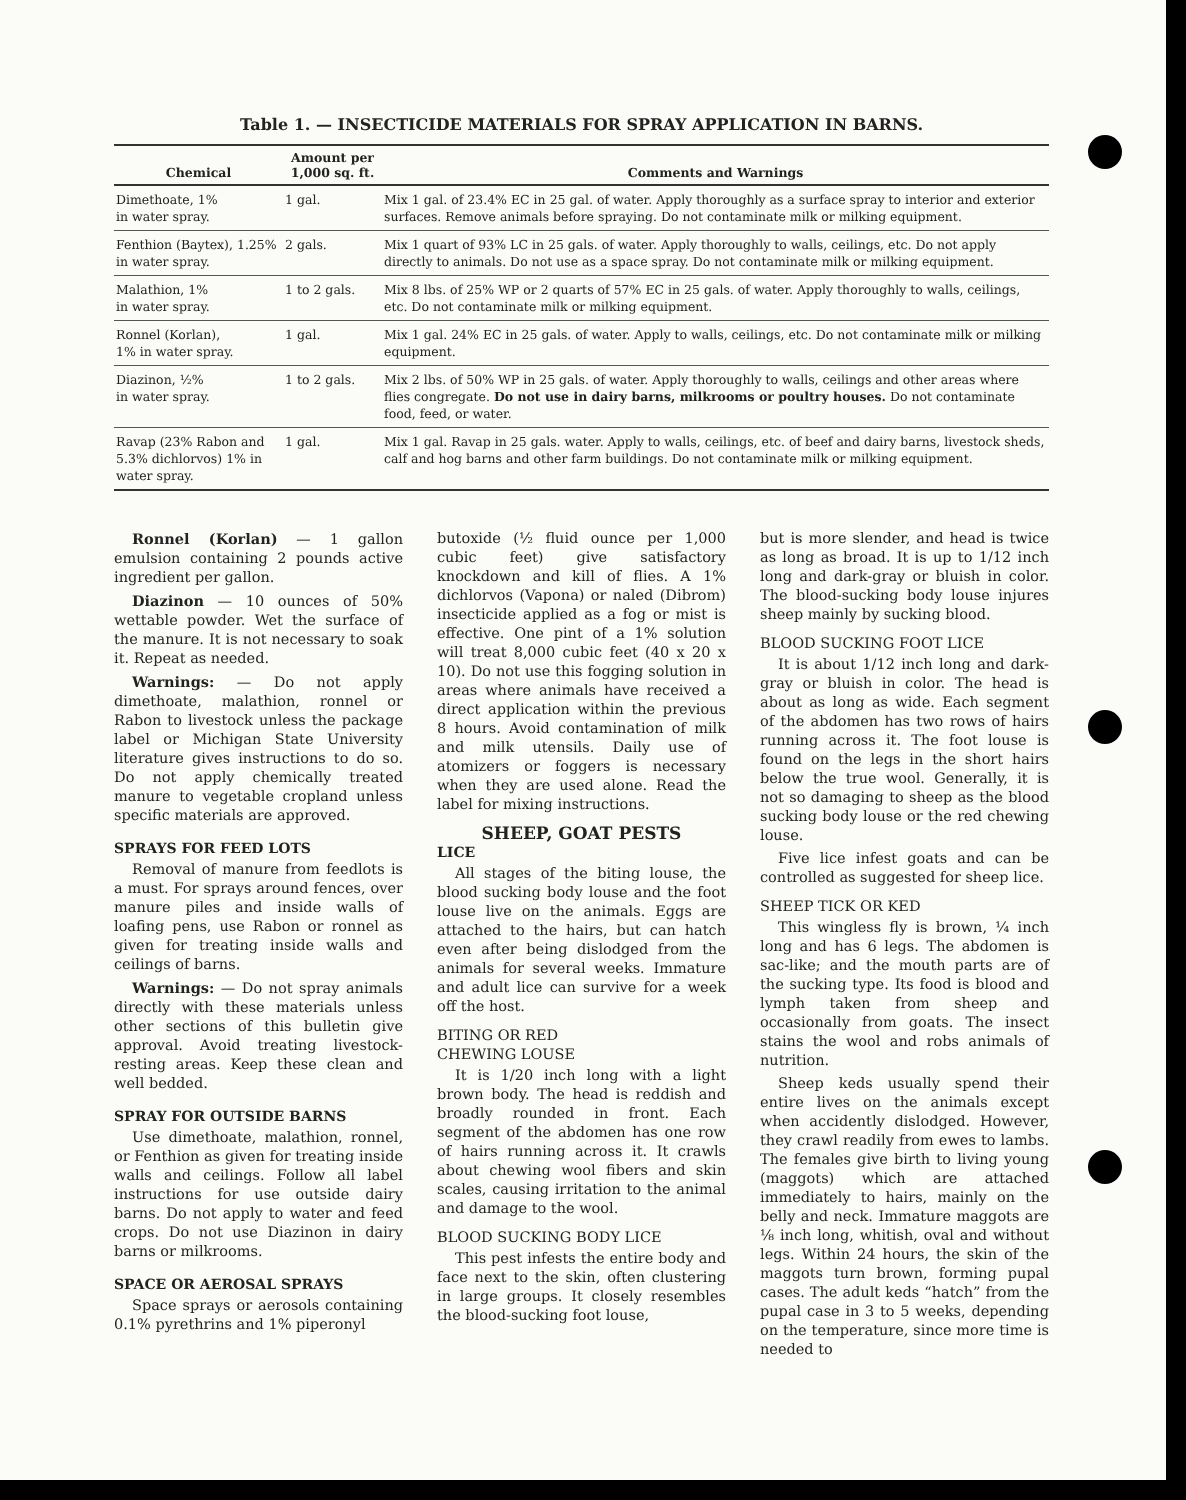Table 1. — INSECTICIDE MATERIALS FOR SPRAY APPLICATION IN BARNS.
| Chemical | Amount per 1,000 sq. ft. | Comments and Warnings |
| --- | --- | --- |
| Dimethoate, 1% in water spray. | 1 gal. | Mix 1 gal. of 23.4% EC in 25 gal. of water. Apply thoroughly as a surface spray to interior and exterior surfaces. Remove animals before spraying. Do not contaminate milk or milking equipment. |
| Fenthion (Baytex), 1.25% in water spray. | 2 gals. | Mix 1 quart of 93% LC in 25 gals. of water. Apply thoroughly to walls, ceilings, etc. Do not apply directly to animals. Do not use as a space spray. Do not contaminate milk or milking equipment. |
| Malathion, 1% in water spray. | 1 to 2 gals. | Mix 8 lbs. of 25% WP or 2 quarts of 57% EC in 25 gals. of water. Apply thoroughly to walls, ceilings, etc. Do not contaminate milk or milking equipment. |
| Ronnel (Korlan), 1% in water spray. | 1 gal. | Mix 1 gal. 24% EC in 25 gals. of water. Apply to walls, ceilings, etc. Do not contaminate milk or milking equipment. |
| Diazinon, ½% in water spray. | 1 to 2 gals. | Mix 2 lbs. of 50% WP in 25 gals. of water. Apply thoroughly to walls, ceilings and other areas where flies congregate. Do not use in dairy barns, milkrooms or poultry houses. Do not contaminate food, feed, or water. |
| Ravap (23% Rabon and 5.3% dichlorvos) 1% in water spray. | 1 gal. | Mix 1 gal. Ravap in 25 gals. water. Apply to walls, ceilings, etc. of beef and dairy barns, livestock sheds, calf and hog barns and other farm buildings. Do not contaminate milk or milking equipment. |
Ronnel (Korlan) — 1 gallon emulsion containing 2 pounds active ingredient per gallon.
Diazinon — 10 ounces of 50% wettable powder. Wet the surface of the manure. It is not necessary to soak it. Repeat as needed.
Warnings: — Do not apply dimethoate, malathion, ronnel or Rabon to livestock unless the package label or Michigan State University literature gives instructions to do so. Do not apply chemically treated manure to vegetable cropland unless specific materials are approved.
SPRAYS FOR FEED LOTS
Removal of manure from feedlots is a must. For sprays around fences, over manure piles and inside walls of loafing pens, use Rabon or ronnel as given for treating inside walls and ceilings of barns.
Warnings: — Do not spray animals directly with these materials unless other sections of this bulletin give approval. Avoid treating livestock-resting areas. Keep these clean and well bedded.
SPRAY FOR OUTSIDE BARNS
Use dimethoate, malathion, ronnel, or Fenthion as given for treating inside walls and ceilings. Follow all label instructions for use outside dairy barns. Do not apply to water and feed crops. Do not use Diazinon in dairy barns or milkrooms.
SPACE OR AEROSAL SPRAYS
Space sprays or aerosols containing 0.1% pyrethrins and 1% piperonyl
butoxide (½ fluid ounce per 1,000 cubic feet) give satisfactory knockdown and kill of flies. A 1% dichlorvos (Vapona) or naled (Dibrom) insecticide applied as a fog or mist is effective. One pint of a 1% solution will treat 8,000 cubic feet (40 x 20 x 10). Do not use this fogging solution in areas where animals have received a direct application within the previous 8 hours. Avoid contamination of milk and milk utensils. Daily use of atomizers or foggers is necessary when they are used alone. Read the label for mixing instructions.
SHEEP, GOAT PESTS
LICE
All stages of the biting louse, the blood sucking body louse and the foot louse live on the animals. Eggs are attached to the hairs, but can hatch even after being dislodged from the animals for several weeks. Immature and adult lice can survive for a week off the host.
BITING OR RED
CHEWING LOUSE
It is 1/20 inch long with a light brown body. The head is reddish and broadly rounded in front. Each segment of the abdomen has one row of hairs running across it. It crawls about chewing wool fibers and skin scales, causing irritation to the animal and damage to the wool.
BLOOD SUCKING BODY LICE
This pest infests the entire body and face next to the skin, often clustering in large groups. It closely resembles the blood-sucking foot louse,
but is more slender, and head is twice as long as broad. It is up to 1/12 inch long and dark-gray or bluish in color. The blood-sucking body louse injures sheep mainly by sucking blood.
BLOOD SUCKING FOOT LICE
It is about 1/12 inch long and dark-gray or bluish in color. The head is about as long as wide. Each segment of the abdomen has two rows of hairs running across it. The foot louse is found on the legs in the short hairs below the true wool. Generally, it is not so damaging to sheep as the blood sucking body louse or the red chewing louse.
Five lice infest goats and can be controlled as suggested for sheep lice.
SHEEP TICK OR KED
This wingless fly is brown, ¼ inch long and has 6 legs. The abdomen is sac-like; and the mouth parts are of the sucking type. Its food is blood and lymph taken from sheep and occasionally from goats. The insect stains the wool and robs animals of nutrition.
Sheep keds usually spend their entire lives on the animals except when accidently dislodged. However, they crawl readily from ewes to lambs. The females give birth to living young (maggots) which are attached immediately to hairs, mainly on the belly and neck. Immature maggots are ⅛ inch long, whitish, oval and without legs. Within 24 hours, the skin of the maggots turn brown, forming pupal cases. The adult keds “hatch” from the pupal case in 3 to 5 weeks, depending on the temperature, since more time is needed to